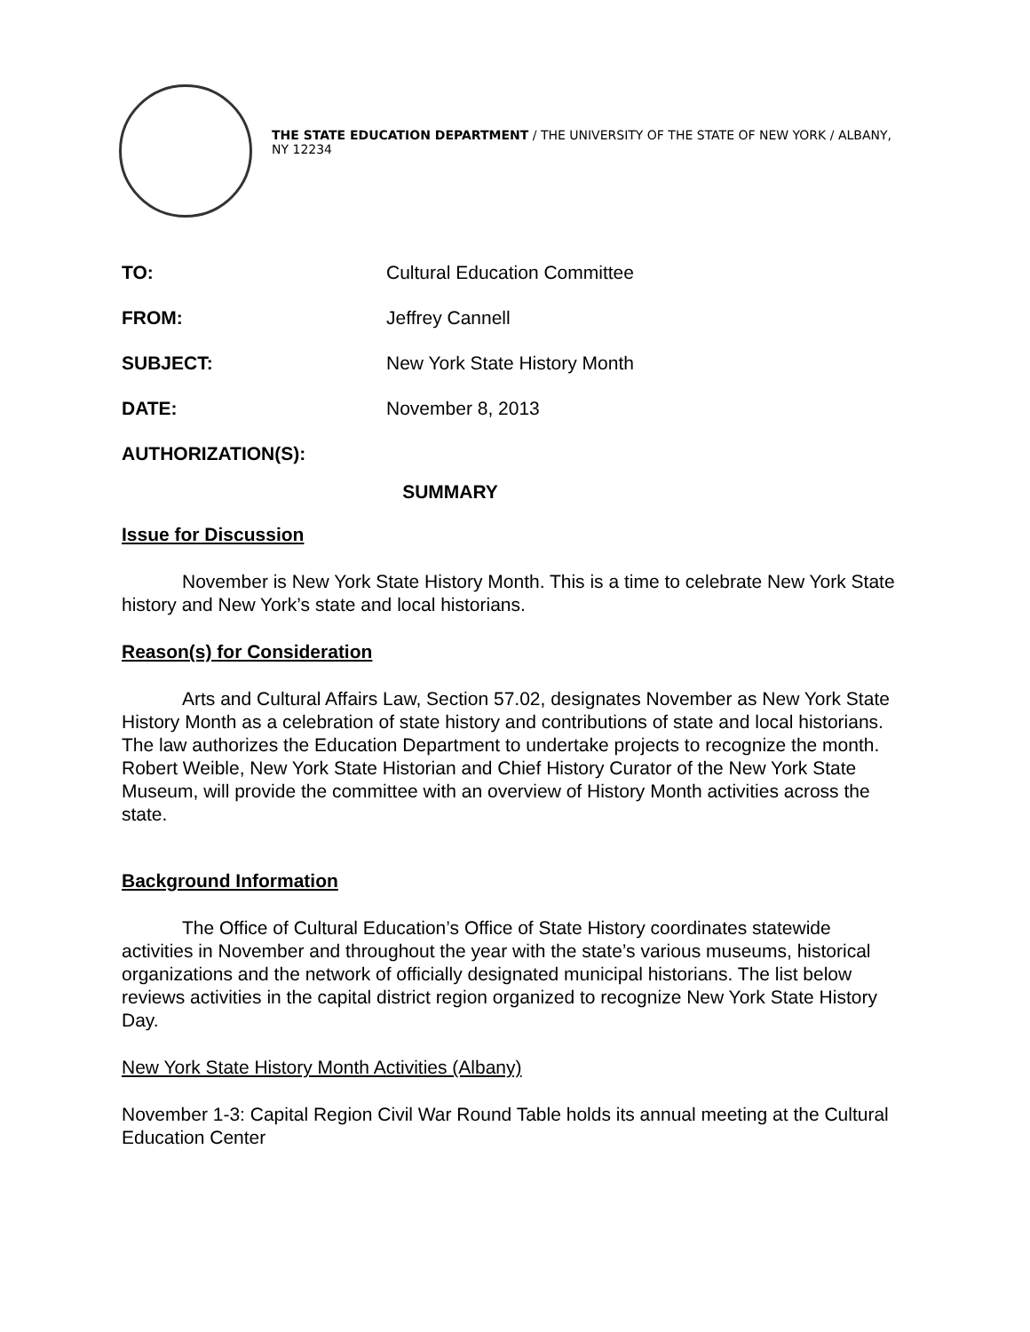THE STATE EDUCATION DEPARTMENT / THE UNIVERSITY OF THE STATE OF NEW YORK / ALBANY, NY 12234
TO: Cultural Education Committee
FROM: Jeffrey Cannell
SUBJECT: New York State History Month
DATE: November 8, 2013
AUTHORIZATION(S):
SUMMARY
Issue for Discussion
November is New York State History Month. This is a time to celebrate New York State history and New York’s state and local historians.
Reason(s) for Consideration
Arts and Cultural Affairs Law, Section 57.02, designates November as New York State History Month as a celebration of state history and contributions of state and local historians. The law authorizes the Education Department to undertake projects to recognize the month. Robert Weible, New York State Historian and Chief History Curator of the New York State Museum, will provide the committee with an overview of History Month activities across the state.
Background Information
The Office of Cultural Education’s Office of State History coordinates statewide activities in November and throughout the year with the state’s various museums, historical organizations and the network of officially designated municipal historians. The list below reviews activities in the capital district region organized to recognize New York State History Day.
New York State History Month Activities (Albany)
November 1-3: Capital Region Civil War Round Table holds its annual meeting at the Cultural Education Center